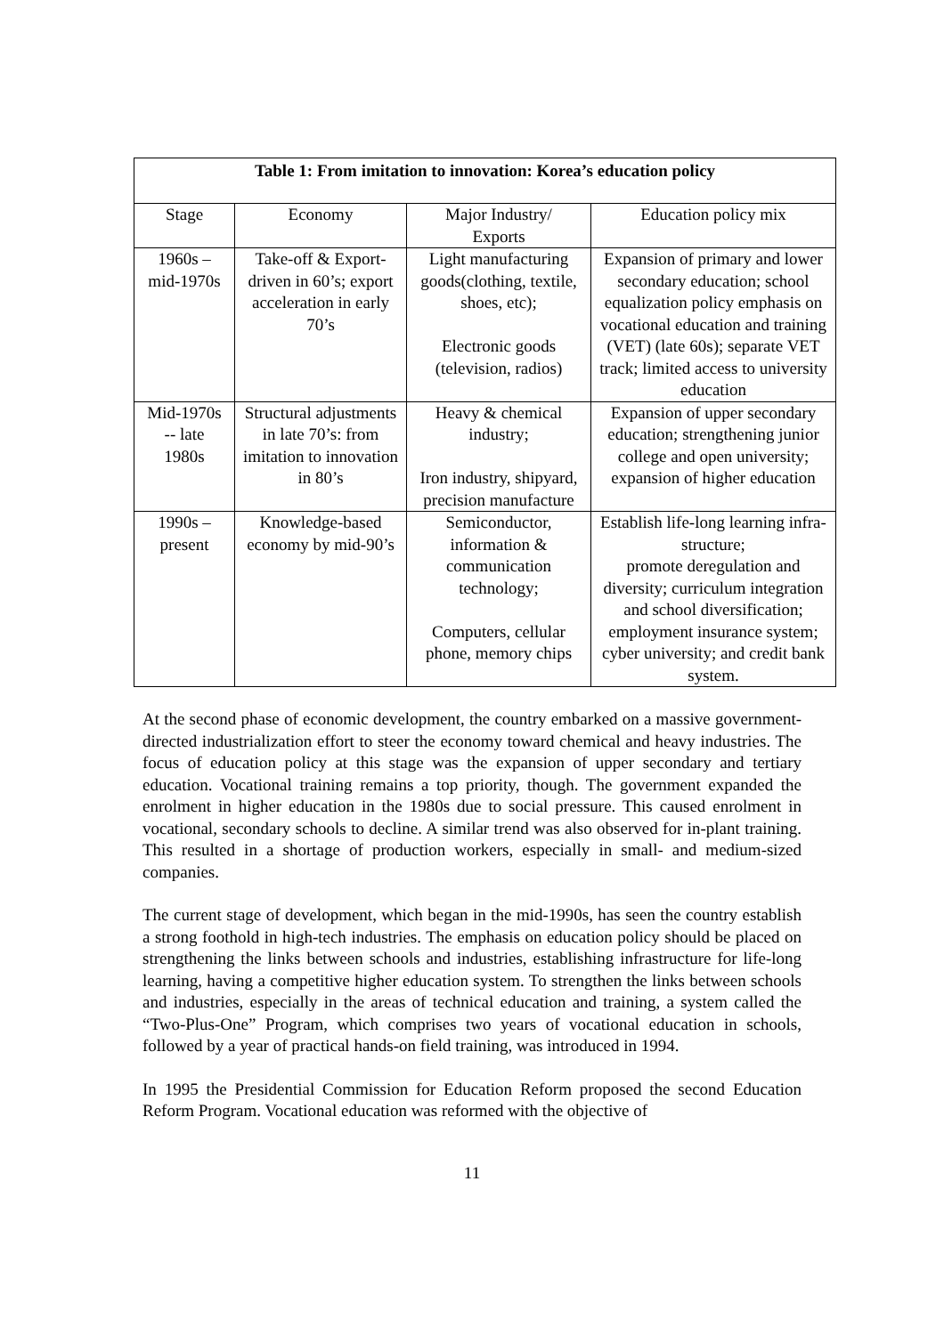| Table 1: From imitation to innovation: Korea’s education policy | | | |
| --- | --- | --- | --- |
| Stage | Economy | Major Industry/ Exports | Education policy mix |
| 1960s – mid-1970s | Take-off & Export-driven in 60’s; export acceleration in early 70’s | Light manufacturing goods(clothing, textile, shoes, etc); Electronic goods (television, radios) | Expansion of primary and lower secondary education; school equalization policy emphasis on vocational education and training (VET) (late 60s); separate VET track; limited access to university education |
| Mid-1970s -- late 1980s | Structural adjustments in late 70’s: from imitation to innovation in 80’s | Heavy & chemical industry; Iron industry, shipyard, precision manufacture | Expansion of upper secondary education; strengthening junior college and open university; expansion of higher education |
| 1990s – present | Knowledge-based economy by mid-90’s | Semiconductor, information & communication technology; Computers, cellular phone, memory chips | Establish life-long learning infra-structure; promote deregulation and diversity; curriculum integration and school diversification; employment insurance system; cyber university; and credit bank system. |
At the second phase of economic development, the country embarked on a massive government-directed industrialization effort to steer the economy toward chemical and heavy industries. The focus of education policy at this stage was the expansion of upper secondary and tertiary education. Vocational training remains a top priority, though. The government expanded the enrolment in higher education in the 1980s due to social pressure. This caused enrolment in vocational, secondary schools to decline. A similar trend was also observed for in-plant training. This resulted in a shortage of production workers, especially in small- and medium-sized companies.
The current stage of development, which began in the mid-1990s, has seen the country establish a strong foothold in high-tech industries. The emphasis on education policy should be placed on strengthening the links between schools and industries, establishing infrastructure for life-long learning, having a competitive higher education system. To strengthen the links between schools and industries, especially in the areas of technical education and training, a system called the “Two-Plus-One” Program, which comprises two years of vocational education in schools, followed by a year of practical hands-on field training, was introduced in 1994.
In 1995 the Presidential Commission for Education Reform proposed the second Education Reform Program. Vocational education was reformed with the objective of
11